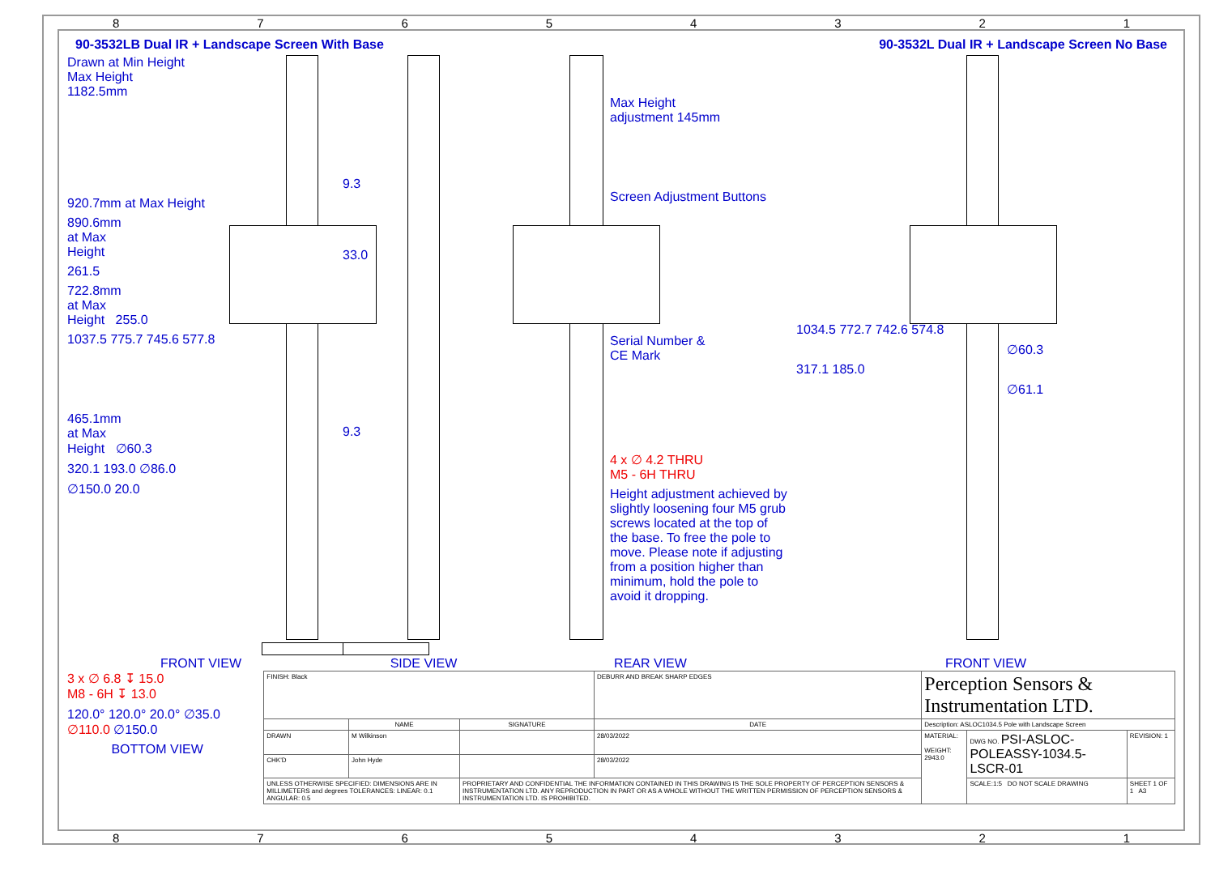87654321
90-3532LB Dual IR + Landscape Screen With Base 90-3532L Dual IR + Landscape Screen No Base
Drawn at Min Height
Max Height
1182.5mm
920.7mm at Max Height
890.6mm
at Max
Height
261.5
722.8mm
at Max
Height 255.0
1037.5 775.7 745.6 577.8
465.1mm
at Max
Height ∅60.3
320.1 193.0 ∅86.0
∅150.0 20.0
FRONT VIEW
9.3
33.0
9.3
SIDE VIEW
Max Height
adjustment 145mm
Screen Adjustment Buttons
Serial Number &
CE Mark
4 x ∅ 4.2 THRU
M5 - 6H THRU
Height adjustment achieved by slightly loosening four M5 grub screws located at the top of the base. To free the pole to move. Please note if adjusting from a position higher than minimum, hold the pole to avoid it dropping.
REAR VIEW
1034.5 772.7 742.6 574.8
∅60.3
317.1 185.0
∅61.1
FRONT VIEW
3 x ∅ 6.8 ↧ 15.0
M8 - 6H ↧ 13.0
120.0° 120.0° 20.0° ∅35.0 ∅110.0 ∅150.0
BOTTOM VIEW
| FINISH: Black | | | DEBURR AND BREAK SHARP EDGES | Perception Sensors & Instrumentation LTD. | | |
| | NAME | SIGNATURE | DATE | Description: ASLOC1034.5 Pole with Landscape Screen | | |
| DRAWN | M Wilkinson | | 28/03/2022 | MATERIAL: WEIGHT: 2943.0 | DWG NO. PSI-ASLOC-POLEASSY-1034.5-LSCR-01 | REVISION: 1 |
| CHK'D | John Hyde | | 28/03/2022 | | | |
| UNLESS OTHERWISE SPECIFIED: DIMENSIONS ARE IN MILLIMETERS and degrees TOLERANCES: LINEAR: 0.1 ANGULAR: 0.5 | | PROPRIETARY AND CONFIDENTIAL THE INFORMATION CONTAINED IN THIS DRAWING IS THE SOLE PROPERTY OF PERCEPTION SENSORS & INSTRUMENTATION LTD. ANY REPRODUCTION IN PART OR AS A WHOLE WITHOUT THE WRITTEN PERMISSION OF PERCEPTION SENSORS & INSTRUMENTATION LTD. IS PROHIBITED. | | | SCALE:1:5 DO NOT SCALE DRAWING | SHEET 1 OF 1 A3 |
87654321